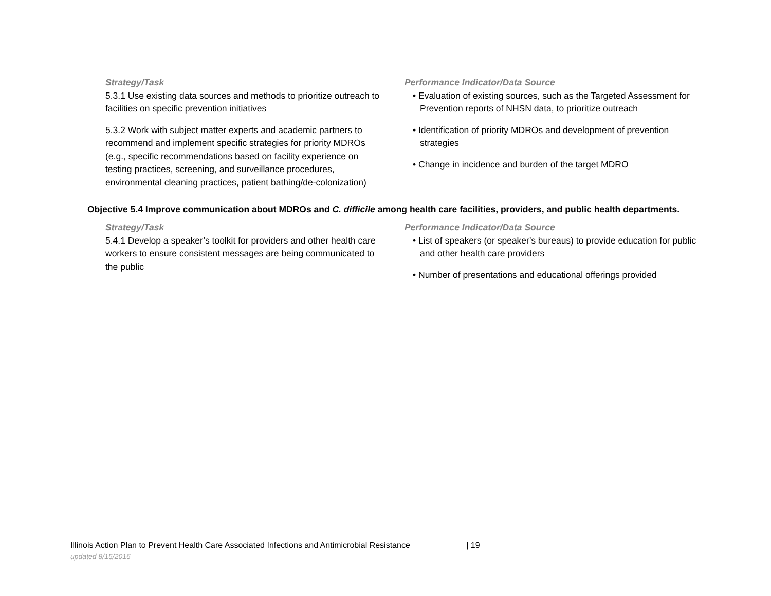| Strategy/Task 5.3.1 Use existing data sources and methods to prioritize outreach to facilities on specific prevention initiatives 5.3.2 Work with subject matter experts and academic partners to recommend and implement specific strategies for priority MDROs (e.g., specific recommendations based on facility experience on testing practices, screening, and surveillance procedures, environmental cleaning practices, patient bathing/de-colonization) | Performance Indicator/Data Source • Evaluation of existing sources, such as the Targeted Assessment for Prevention reports of NHSN data, to prioritize outreach • Identification of priority MDROs and development of prevention strategies • Change in incidence and burden of the target MDRO |
Objective 5.4 Improve communication about MDROs and C. difficile among health care facilities, providers, and public health departments.
| Strategy/Task 5.4.1 Develop a speaker’s toolkit for providers and other health care workers to ensure consistent messages are being communicated to the public | Performance Indicator/Data Source • List of speakers (or speaker's bureaus) to provide education for public and other health care providers • Number of presentations and educational offerings provided |
Illinois Action Plan to Prevent Health Care Associated Infections and Antimicrobial Resistance | 19
updated 8/15/2016